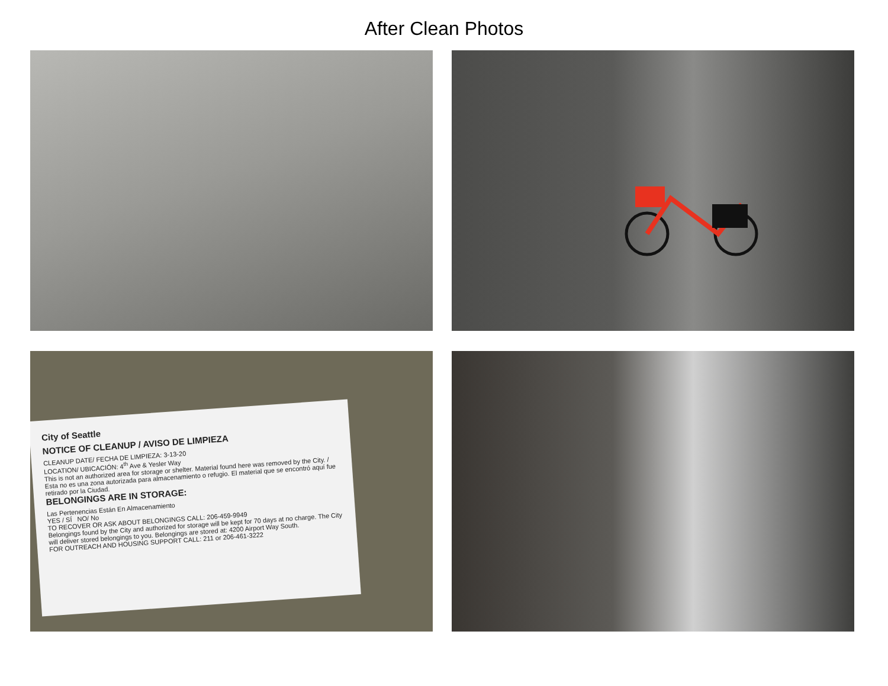After Clean Photos
City of Seattle
NOTICE OF CLEANUP / AVISO DE LIMPIEZA
CLEANUP DATE/ FECHA DE LIMPIEZA: 3-13-20
LOCATION/ UBICACIÓN: 4<sup>th</sup> Ave & Yesler Way
This is not an authorized area for storage or shelter. Material found here was removed by the City. / Esta no es una zona autorizada para almacenamiento o refugio. El material que se encontró aquí fue retirado por la Ciudad.
BELONGINGS ARE IN STORAGE:
Las Pertenencias Están En Almacenamiento
YES / SÍ NO/ No
TO RECOVER OR ASK ABOUT BELONGINGS CALL: 206-459-9949
Belongings found by the City and authorized for storage will be kept for 70 days at no charge. The City will deliver stored belongings to you. Belongings are stored at: 4200 Airport Way South.
FOR OUTREACH AND HOUSING SUPPORT CALL: 211 or 206-461-3222